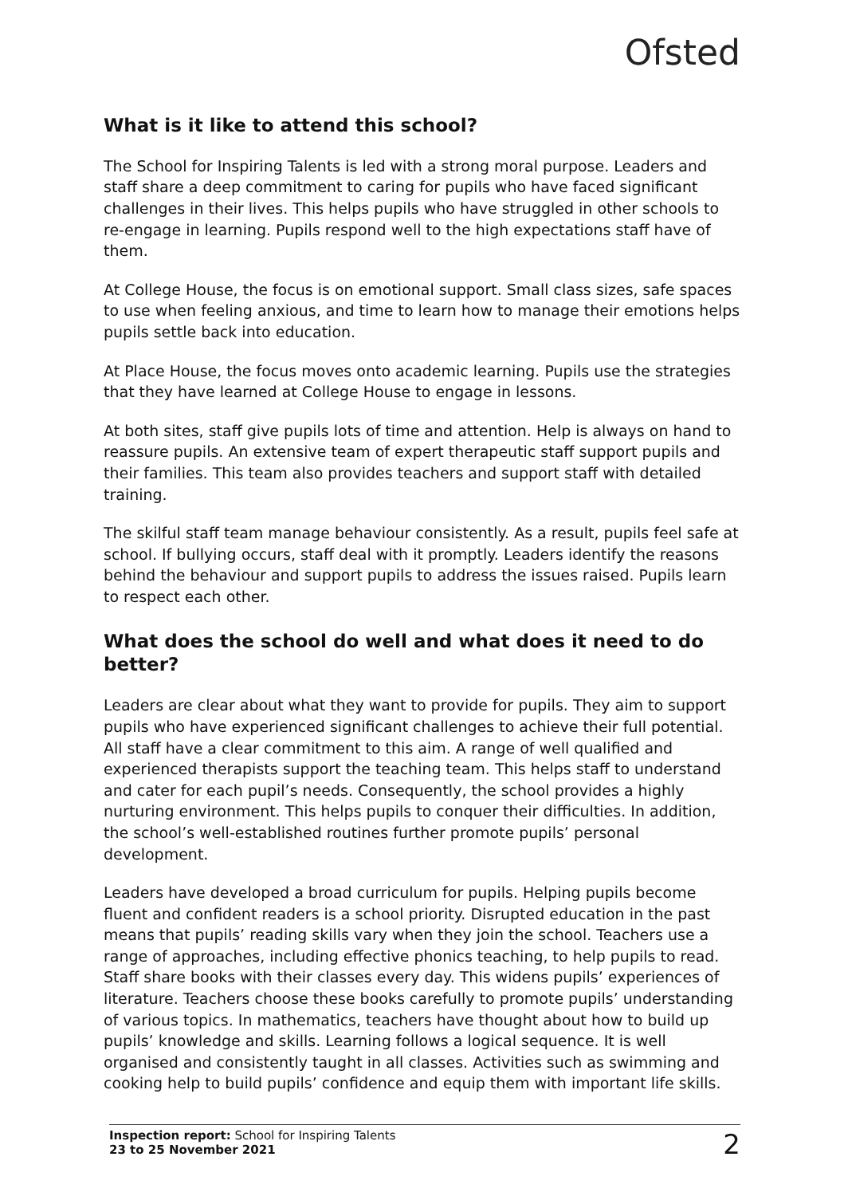Ofsted
What is it like to attend this school?
The School for Inspiring Talents is led with a strong moral purpose. Leaders and staff share a deep commitment to caring for pupils who have faced significant challenges in their lives. This helps pupils who have struggled in other schools to re-engage in learning. Pupils respond well to the high expectations staff have of them.
At College House, the focus is on emotional support. Small class sizes, safe spaces to use when feeling anxious, and time to learn how to manage their emotions helps pupils settle back into education.
At Place House, the focus moves onto academic learning. Pupils use the strategies that they have learned at College House to engage in lessons.
At both sites, staff give pupils lots of time and attention. Help is always on hand to reassure pupils. An extensive team of expert therapeutic staff support pupils and their families. This team also provides teachers and support staff with detailed training.
The skilful staff team manage behaviour consistently. As a result, pupils feel safe at school. If bullying occurs, staff deal with it promptly. Leaders identify the reasons behind the behaviour and support pupils to address the issues raised. Pupils learn to respect each other.
What does the school do well and what does it need to do better?
Leaders are clear about what they want to provide for pupils. They aim to support pupils who have experienced significant challenges to achieve their full potential. All staff have a clear commitment to this aim. A range of well qualified and experienced therapists support the teaching team. This helps staff to understand and cater for each pupil’s needs. Consequently, the school provides a highly nurturing environment. This helps pupils to conquer their difficulties. In addition, the school’s well-established routines further promote pupils’ personal development.
Leaders have developed a broad curriculum for pupils. Helping pupils become fluent and confident readers is a school priority. Disrupted education in the past means that pupils’ reading skills vary when they join the school. Teachers use a range of approaches, including effective phonics teaching, to help pupils to read. Staff share books with their classes every day. This widens pupils’ experiences of literature. Teachers choose these books carefully to promote pupils’ understanding of various topics. In mathematics, teachers have thought about how to build up pupils’ knowledge and skills. Learning follows a logical sequence. It is well organised and consistently taught in all classes. Activities such as swimming and cooking help to build pupils’ confidence and equip them with important life skills.
Inspection report: School for Inspiring Talents
23 to 25 November 2021
2